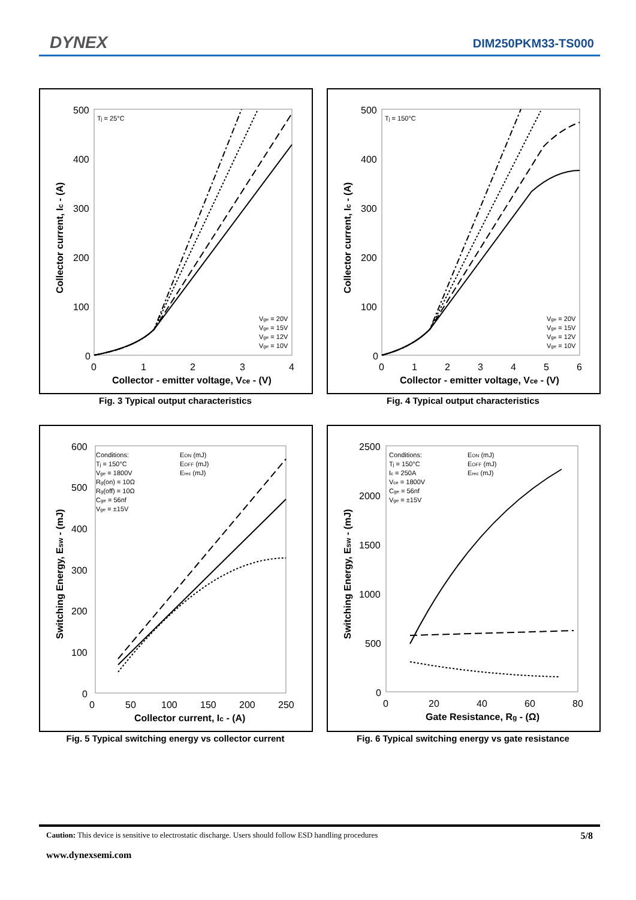DYNEX DIM250PKM33-TS000
500
400
300
200
100
0
0
1
2
3
4
Collector - emitter voltage, Vce - (V)
Collector current, Ic - (A)
Tj = 25°C
Vge = 20V
Vge = 15V
Vge = 12V
Vge = 10V
Fig. 3 Typical output characteristics
500
400
300
200
100
0
0
1
2
3
4
5
6
Collector - emitter voltage, Vce - (V)
Collector current, Ic - (A)
Tj = 150°C
Vge = 20V
Vge = 15V
Vge = 12V
Vge = 10V
Fig. 4 Typical output characteristics
600
500
400
300
200
100
0
0
50
100
150
200
250
Collector current, Ic - (A)
Switching Energy, Esw - (mJ)
Conditions:
Tj = 150°C
Vge = 1800V
Rg(on) = 10Ω
Rg(off) = 10Ω
Cge = 56nf
Vge = ±15V
EON (mJ)
EOFF (mJ)
Erec (mJ)
Fig. 5 Typical switching energy vs collector current
2500
2000
1500
1000
500
0
0
20
40
60
80
Gate Resistance, Rg - (Ω)
Switching Energy, Esw - (mJ)
Conditions:
Tj = 150°C
Ic = 250A
Vce = 1800V
Cge = 56nf
Vge = ±15V
EON (mJ)
EOFF (mJ)
Erec (mJ)
Fig. 6 Typical switching energy vs gate resistance
Caution: This device is sensitive to electrostatic discharge. Users should follow ESD handling procedures 5/8
www.dynexsemi.com